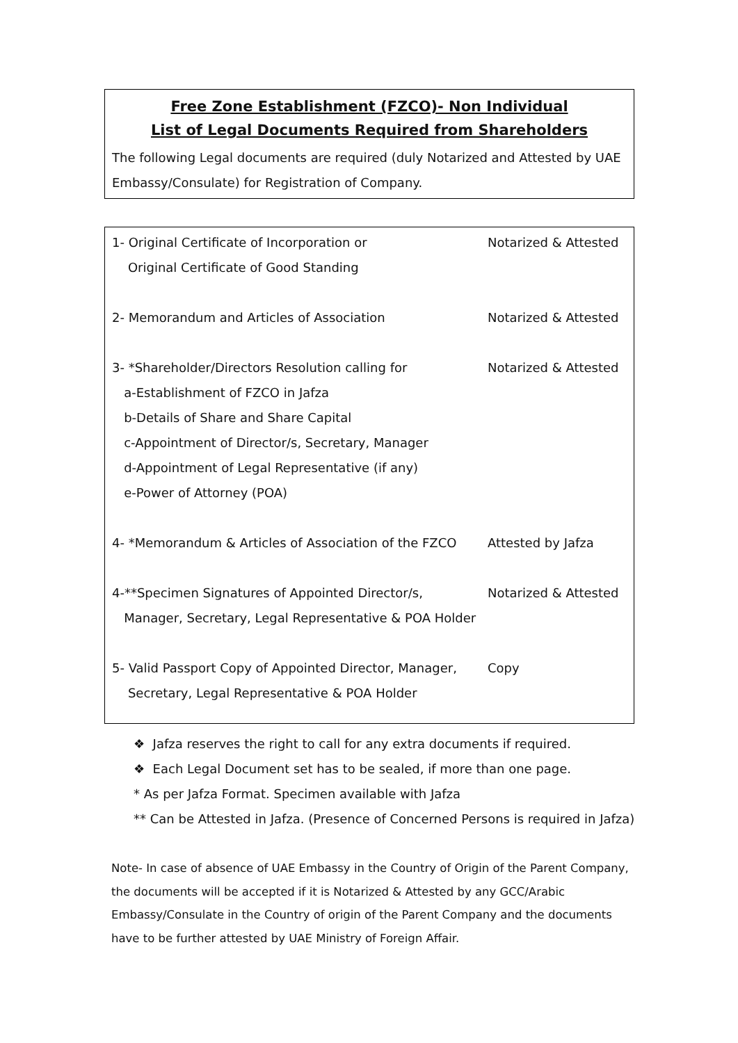Free Zone Establishment (FZCO)- Non Individual
List of Legal Documents Required from Shareholders
The following Legal documents are required (duly Notarized and Attested by UAE Embassy/Consulate) for Registration of Company.
1- Original Certificate of Incorporation or Notarized & Attested
Original Certificate of Good Standing
2- Memorandum and Articles of Association Notarized & Attested
3- *Shareholder/Directors Resolution calling for Notarized & Attested
a-Establishment of FZCO in Jafza
b-Details of Share and Share Capital
c-Appointment of Director/s, Secretary, Manager
d-Appointment of Legal Representative (if any)
e-Power of Attorney (POA)
4- *Memorandum & Articles of Association of the FZCO
Attested by Jafza
4-**Specimen Signatures of Appointed Director/s, Notarized & Attested
Manager, Secretary, Legal Representative & POA Holder
5- Valid Passport Copy of Appointed Director, Manager,
Copy
Secretary, Legal Representative & POA Holder
❖ Jafza reserves the right to call for any extra documents if required.
❖ Each Legal Document set has to be sealed, if more than one page.
* As per Jafza Format. Specimen available with Jafza
** Can be Attested in Jafza. (Presence of Concerned Persons is required in Jafza)
Note- In case of absence of UAE Embassy in the Country of Origin of the Parent Company, the documents will be accepted if it is Notarized & Attested by any GCC/Arabic Embassy/Consulate in the Country of origin of the Parent Company and the documents have to be further attested by UAE Ministry of Foreign Affair.